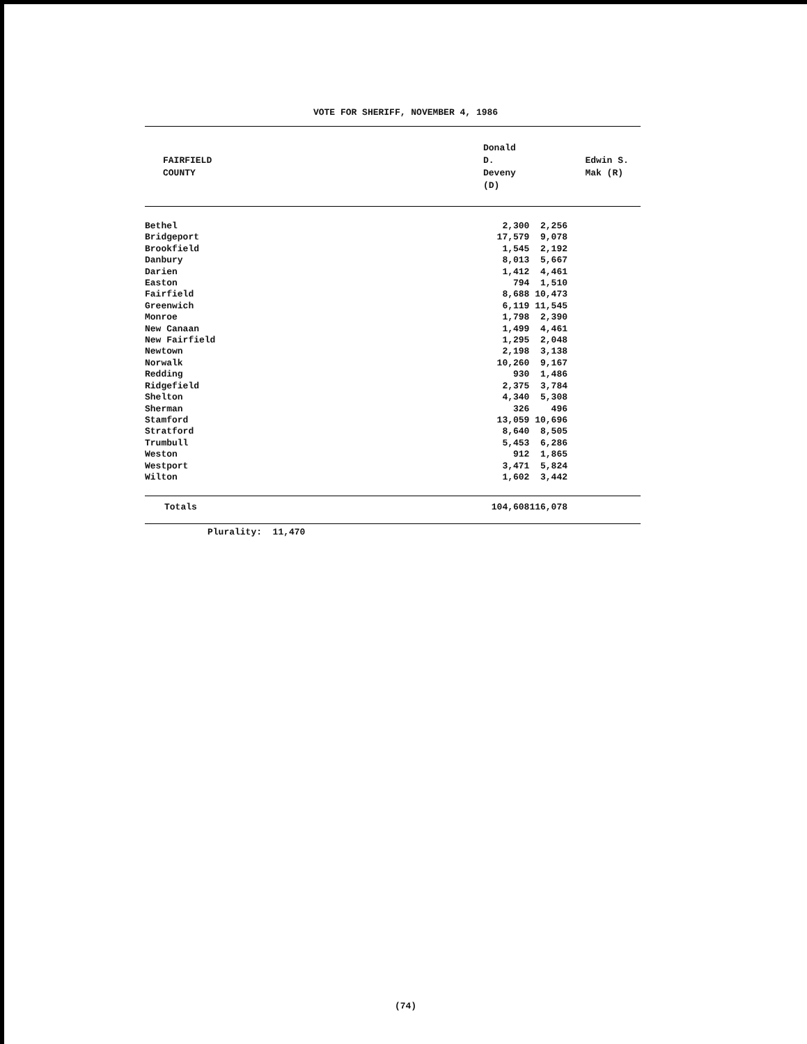VOTE FOR SHERIFF, NOVEMBER 4, 1986
| FAIRFIELD COUNTY | Donald D. Deveny (D) | Edwin S. Mak (R) |
| --- | --- | --- |
| Bethel | 2,300 | 2,256 |
| Bridgeport | 17,579 | 9,078 |
| Brookfield | 1,545 | 2,192 |
| Danbury | 8,013 | 5,667 |
| Darien | 1,412 | 4,461 |
| Easton | 794 | 1,510 |
| Fairfield | 8,688 | 10,473 |
| Greenwich | 6,119 | 11,545 |
| Monroe | 1,798 | 2,390 |
| New Canaan | 1,499 | 4,461 |
| New Fairfield | 1,295 | 2,048 |
| Newtown | 2,198 | 3,138 |
| Norwalk | 10,260 | 9,167 |
| Redding | 930 | 1,486 |
| Ridgefield | 2,375 | 3,784 |
| Shelton | 4,340 | 5,308 |
| Sherman | 326 | 496 |
| Stamford | 13,059 | 10,696 |
| Stratford | 8,640 | 8,505 |
| Trumbull | 5,453 | 6,286 |
| Weston | 912 | 1,865 |
| Westport | 3,471 | 5,824 |
| Wilton | 1,602 | 3,442 |
| Totals | 104,608 | 116,078 |
Plurality: 11,470
(74)